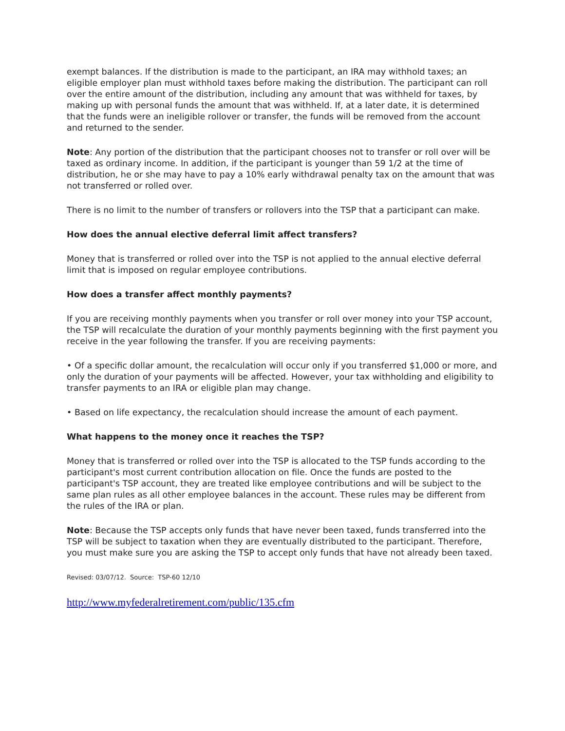exempt balances. If the distribution is made to the participant, an IRA may withhold taxes; an eligible employer plan must withhold taxes before making the distribution. The participant can roll over the entire amount of the distribution, including any amount that was withheld for taxes, by making up with personal funds the amount that was withheld. If, at a later date, it is determined that the funds were an ineligible rollover or transfer, the funds will be removed from the account and returned to the sender.
Note: Any portion of the distribution that the participant chooses not to transfer or roll over will be taxed as ordinary income. In addition, if the participant is younger than 59 1/2 at the time of distribution, he or she may have to pay a 10% early withdrawal penalty tax on the amount that was not transferred or rolled over.
There is no limit to the number of transfers or rollovers into the TSP that a participant can make.
How does the annual elective deferral limit affect transfers?
Money that is transferred or rolled over into the TSP is not applied to the annual elective deferral limit that is imposed on regular employee contributions.
How does a transfer affect monthly payments?
If you are receiving monthly payments when you transfer or roll over money into your TSP account, the TSP will recalculate the duration of your monthly payments beginning with the first payment you receive in the year following the transfer. If you are receiving payments:
• Of a specific dollar amount, the recalculation will occur only if you transferred $1,000 or more, and only the duration of your payments will be affected. However, your tax withholding and eligibility to transfer payments to an IRA or eligible plan may change.
• Based on life expectancy, the recalculation should increase the amount of each payment.
What happens to the money once it reaches the TSP?
Money that is transferred or rolled over into the TSP is allocated to the TSP funds according to the participant's most current contribution allocation on file. Once the funds are posted to the participant's TSP account, they are treated like employee contributions and will be subject to the same plan rules as all other employee balances in the account. These rules may be different from the rules of the IRA or plan.
Note: Because the TSP accepts only funds that have never been taxed, funds transferred into the TSP will be subject to taxation when they are eventually distributed to the participant. Therefore, you must make sure you are asking the TSP to accept only funds that have not already been taxed.
Revised: 03/07/12. Source: TSP-60 12/10
http://www.myfederalretirement.com/public/135.cfm